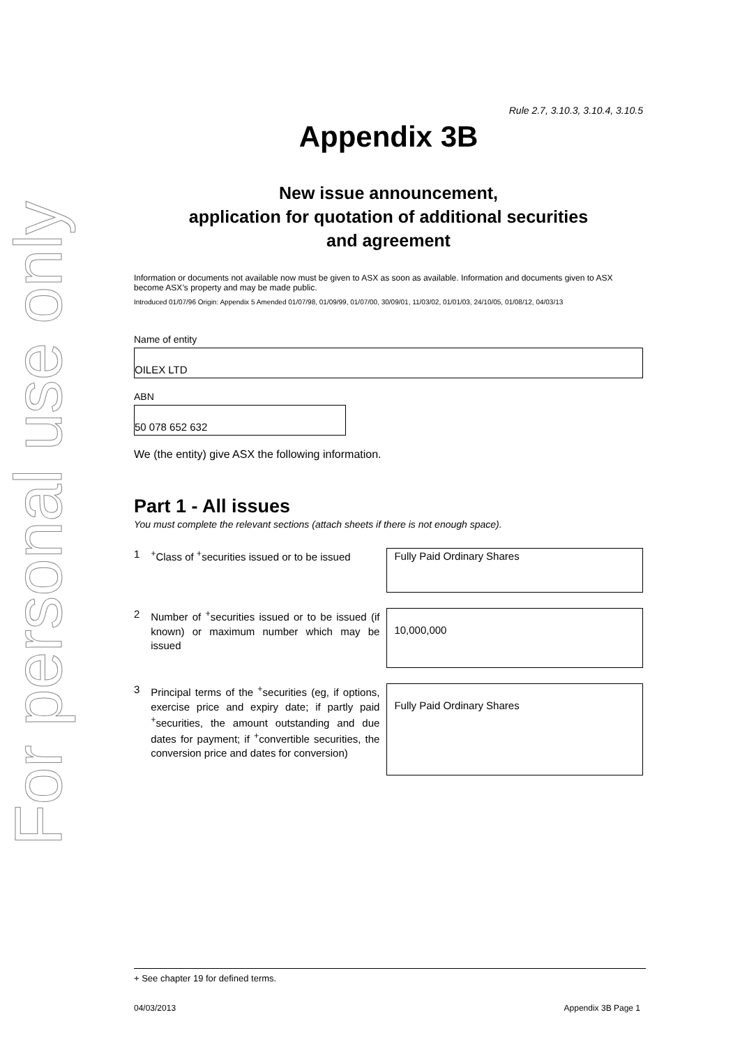For personal use only
Rule 2.7, 3.10.3, 3.10.4, 3.10.5
Appendix 3B
New issue announcement,
application for quotation of additional securities
and agreement
Information or documents not available now must be given to ASX as soon as available. Information and documents given to ASX become ASX’s property and may be made public.
Introduced 01/07/96 Origin: Appendix 5 Amended 01/07/98, 01/09/99, 01/07/00, 30/09/01, 11/03/02, 01/01/03, 24/10/05, 01/08/12, 04/03/13
Name of entity
OILEX LTD
ABN
50 078 652 632
We (the entity) give ASX the following information.
Part 1 - All issues
You must complete the relevant sections (attach sheets if there is not enough space).
1
<sup>+</sup>Class of <sup>+</sup>securities issued or to be issued
Fully Paid Ordinary Shares
2
Number of <sup>+</sup>securities issued or to be issued (if known) or maximum number which may be issued
10,000,000
3
Principal terms of the <sup>+</sup>securities (eg, if options, exercise price and expiry date; if partly paid <sup>+</sup>securities, the amount outstanding and due dates for payment; if <sup>+</sup>convertible securities, the conversion price and dates for conversion)
Fully Paid Ordinary Shares
+ See chapter 19 for defined terms.
04/03/2013 Appendix 3B Page 1